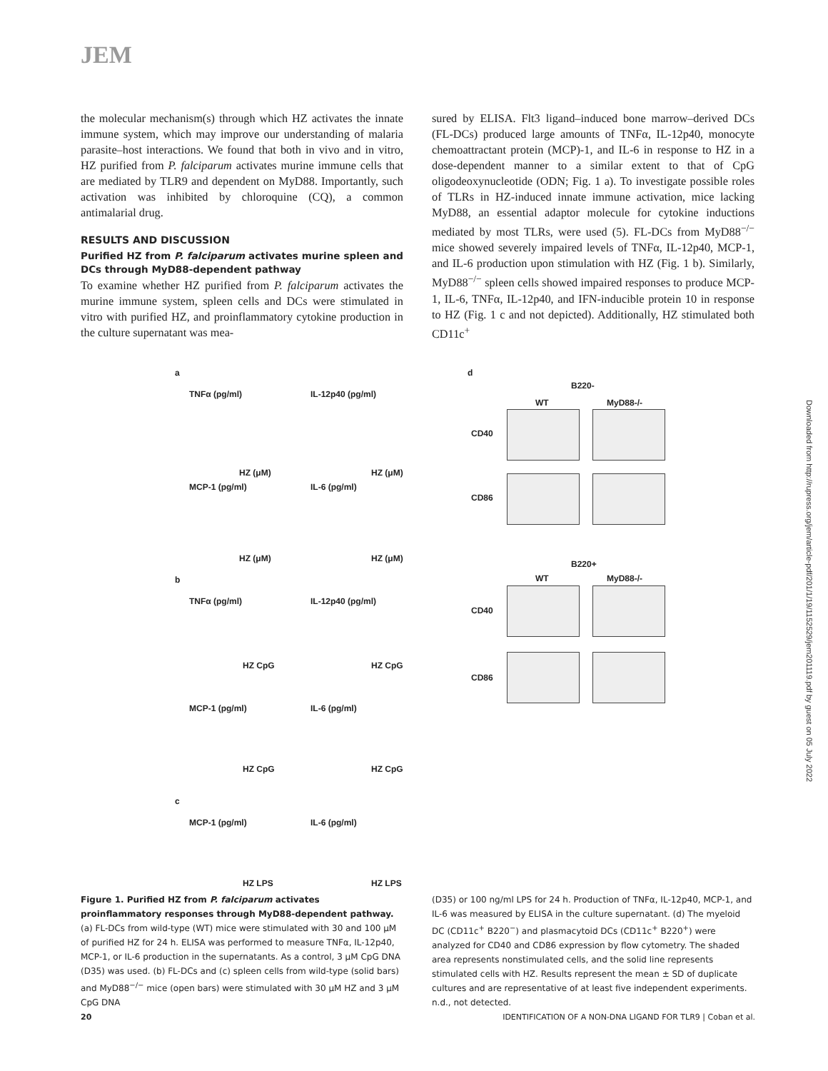JEM
the molecular mechanism(s) through which HZ activates the innate immune system, which may improve our understanding of malaria parasite–host interactions. We found that both in vivo and in vitro, HZ purified from P. falciparum activates murine immune cells that are mediated by TLR9 and dependent on MyD88. Importantly, such activation was inhibited by chloroquine (CQ), a common antimalarial drug.
RESULTS AND DISCUSSION
Purified HZ from P. falciparum activates murine spleen and DCs through MyD88-dependent pathway
To examine whether HZ purified from P. falciparum activates the murine immune system, spleen cells and DCs were stimulated in vitro with purified HZ, and proinflammatory cytokine production in the culture supernatant was mea-
sured by ELISA. Flt3 ligand–induced bone marrow–derived DCs (FL-DCs) produced large amounts of TNFα, IL-12p40, monocyte chemoattractant protein (MCP)-1, and IL-6 in response to HZ in a dose-dependent manner to a similar extent to that of CpG oligodeoxynucleotide (ODN; Fig. 1 a). To investigate possible roles of TLRs in HZ-induced innate immune activation, mice lacking MyD88, an essential adaptor molecule for cytokine inductions mediated by most TLRs, were used (5). FL-DCs from MyD88<sup>−/−</sup> mice showed severely impaired levels of TNFα, IL-12p40, MCP-1, and IL-6 production upon stimulation with HZ (Fig. 1 b). Similarly, MyD88<sup>−/−</sup> spleen cells showed impaired responses to produce MCP-1, IL-6, TNFα, IL-12p40, and IFN-inducible protein 10 in response to HZ (Fig. 1 c and not depicted). Additionally, HZ stimulated both CD11c<sup>+</sup>
a
TNFα (pg/ml) IL-12p40 (pg/ml)
HZ (μM) HZ (μM)
MCP-1 (pg/ml) IL-6 (pg/ml)
HZ (μM) HZ (μM)
b
TNFα (pg/ml) IL-12p40 (pg/ml)
HZ CpG HZ CpG
MCP-1 (pg/ml) IL-6 (pg/ml)
HZ CpG HZ CpG
c
MCP-1 (pg/ml) IL-6 (pg/ml)
HZ LPS HZ LPS
d
B220-
WT MyD88-/-
CD40
CD86
B220+
WT MyD88-/-
CD40
CD86
Figure 1. Purified HZ from P. falciparum activates proinflammatory responses through MyD88-dependent pathway. (a) FL-DCs from wild-type (WT) mice were stimulated with 30 and 100 μM of purified HZ for 24 h. ELISA was performed to measure TNFα, IL-12p40, MCP-1, or IL-6 production in the supernatants. As a control, 3 μM CpG DNA (D35) was used. (b) FL-DCs and (c) spleen cells from wild-type (solid bars) and MyD88<sup>−/−</sup> mice (open bars) were stimulated with 30 μM HZ and 3 μM CpG DNA
(D35) or 100 ng/ml LPS for 24 h. Production of TNFα, IL-12p40, MCP-1, and IL-6 was measured by ELISA in the culture supernatant. (d) The myeloid DC (CD11c<sup>+</sup> B220<sup>−</sup>) and plasmacytoid DCs (CD11c<sup>+</sup> B220<sup>+</sup>) were analyzed for CD40 and CD86 expression by flow cytometry. The shaded area represents nonstimulated cells, and the solid line represents stimulated cells with HZ. Results represent the mean ± SD of duplicate cultures and are representative of at least five independent experiments. n.d., not detected.
20 IDENTIFICATION OF A NON-DNA LIGAND FOR TLR9 | Coban et al.
Downloaded from http://rupress.org/jem/article-pdf/201/1/19/1152529/jem201119.pdf by guest on 05 July 2022